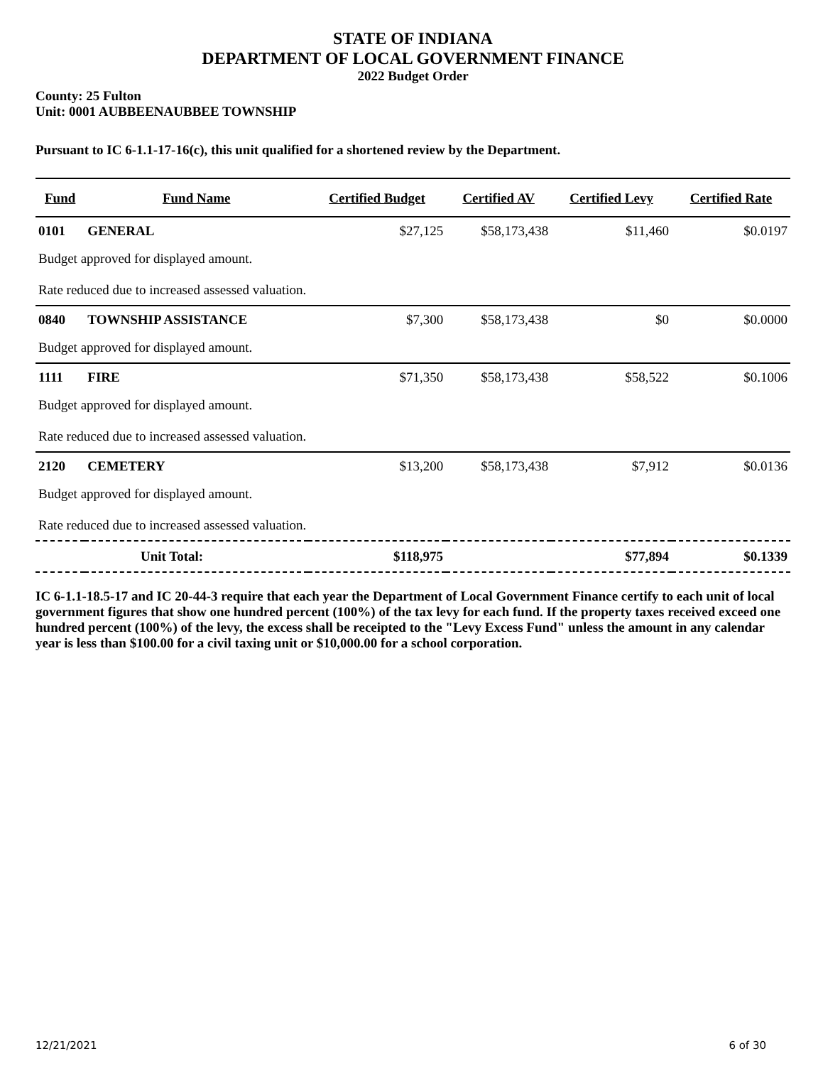STATE OF INDIANA
DEPARTMENT OF LOCAL GOVERNMENT FINANCE
2022 Budget Order
County: 25 Fulton
Unit: 0001 AUBBEENAUBBEE TOWNSHIP
Pursuant to IC 6-1.1-17-16(c), this unit qualified for a shortened review by the Department.
| Fund | Fund Name | Certified Budget | Certified AV | Certified Levy | Certified Rate |
| --- | --- | --- | --- | --- | --- |
| 0101 | GENERAL | $27,125 | $58,173,438 | $11,460 | $0.0197 |
| Budget approved for displayed amount. | | | | | |
| Rate reduced due to increased assessed valuation. | | | | | |
| 0840 | TOWNSHIP ASSISTANCE | $7,300 | $58,173,438 | $0 | $0.0000 |
| Budget approved for displayed amount. | | | | | |
| 1111 | FIRE | $71,350 | $58,173,438 | $58,522 | $0.1006 |
| Budget approved for displayed amount. | | | | | |
| Rate reduced due to increased assessed valuation. | | | | | |
| 2120 | CEMETERY | $13,200 | $58,173,438 | $7,912 | $0.0136 |
| Budget approved for displayed amount. | | | | | |
| Rate reduced due to increased assessed valuation. | | | | | |
| Unit Total: | | $118,975 | | $77,894 | $0.1339 |
IC 6-1.1-18.5-17 and IC 20-44-3 require that each year the Department of Local Government Finance certify to each unit of local government figures that show one hundred percent (100%) of the tax levy for each fund. If the property taxes received exceed one hundred percent (100%) of the levy, the excess shall be receipted to the "Levy Excess Fund" unless the amount in any calendar year is less than $100.00 for a civil taxing unit or $10,000.00 for a school corporation.
12/21/2021 6 of 30